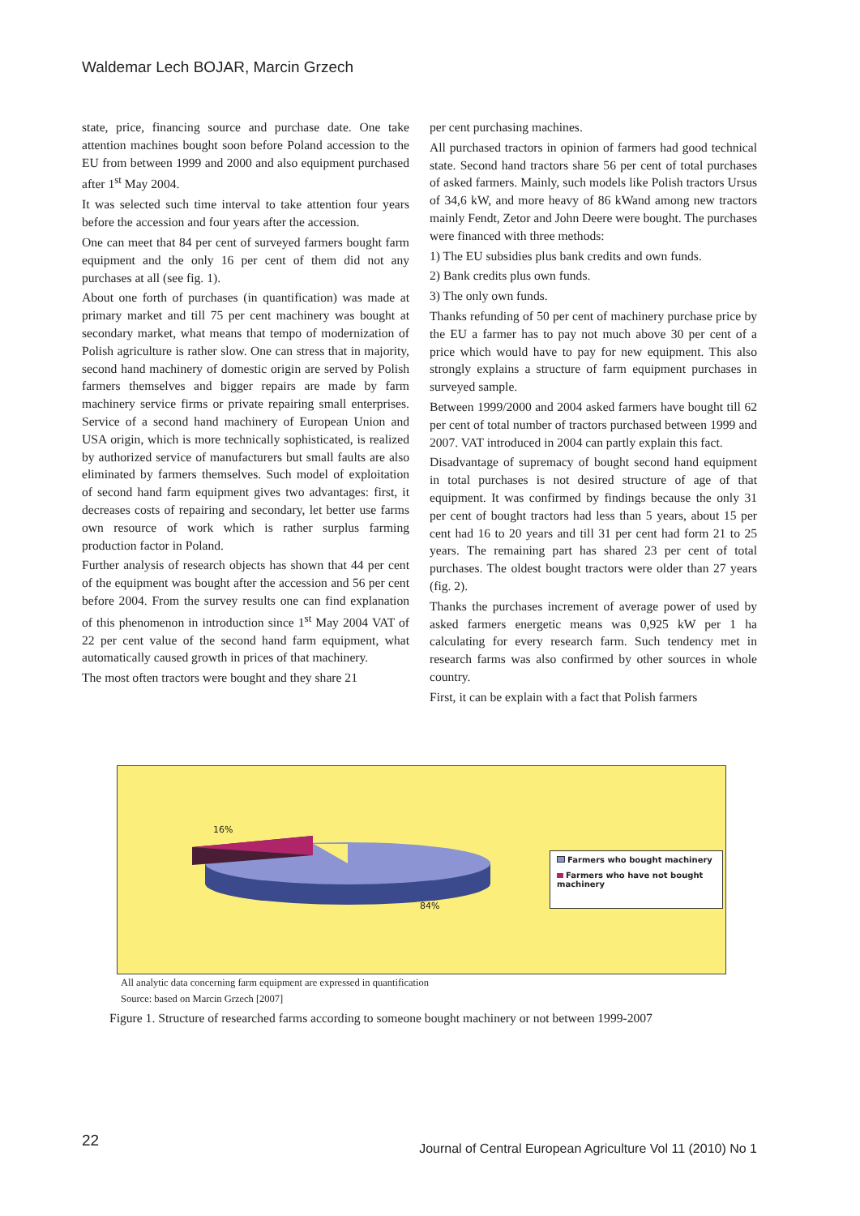Waldemar Lech BOJAR, Marcin Grzech
state, price, financing source and purchase date. One take attention machines bought soon before Poland accession to the EU from between 1999 and 2000 and also equipment purchased after 1<sup>st</sup> May 2004.
It was selected such time interval to take attention four years before the accession and four years after the accession.
One can meet that 84 per cent of surveyed farmers bought farm equipment and the only 16 per cent of them did not any purchases at all (see fig. 1).
About one forth of purchases (in quantification) was made at primary market and till 75 per cent machinery was bought at secondary market, what means that tempo of modernization of Polish agriculture is rather slow. One can stress that in majority, second hand machinery of domestic origin are served by Polish farmers themselves and bigger repairs are made by farm machinery service firms or private repairing small enterprises. Service of a second hand machinery of European Union and USA origin, which is more technically sophisticated, is realized by authorized service of manufacturers but small faults are also eliminated by farmers themselves. Such model of exploitation of second hand farm equipment gives two advantages: first, it decreases costs of repairing and secondary, let better use farms own resource of work which is rather surplus farming production factor in Poland.
Further analysis of research objects has shown that 44 per cent of the equipment was bought after the accession and 56 per cent before 2004. From the survey results one can find explanation of this phenomenon in introduction since 1<sup>st</sup> May 2004 VAT of 22 per cent value of the second hand farm equipment, what automatically caused growth in prices of that machinery.
The most often tractors were bought and they share 21
per cent purchasing machines.
All purchased tractors in opinion of farmers had good technical state. Second hand tractors share 56 per cent of total purchases of asked farmers. Mainly, such models like Polish tractors Ursus of 34,6 kW, and more heavy of 86 kWand among new tractors mainly Fendt, Zetor and John Deere were bought. The purchases were financed with three methods:
1) The EU subsidies plus bank credits and own funds.
2) Bank credits plus own funds.
3) The only own funds.
Thanks refunding of 50 per cent of machinery purchase price by the EU a farmer has to pay not much above 30 per cent of a price which would have to pay for new equipment. This also strongly explains a structure of farm equipment purchases in surveyed sample.
Between 1999/2000 and 2004 asked farmers have bought till 62 per cent of total number of tractors purchased between 1999 and 2007. VAT introduced in 2004 can partly explain this fact.
Disadvantage of supremacy of bought second hand equipment in total purchases is not desired structure of age of that equipment. It was confirmed by findings because the only 31 per cent of bought tractors had less than 5 years, about 15 per cent had 16 to 20 years and till 31 per cent had form 21 to 25 years. The remaining part has shared 23 per cent of total purchases. The oldest bought tractors were older than 27 years (fig. 2).
Thanks the purchases increment of average power of used by asked farmers energetic means was 0,925 kW per 1 ha calculating for every research farm. Such tendency met in research farms was also confirmed by other sources in whole country.
First, it can be explain with a fact that Polish farmers
16%
84%
Farmers who bought machinery
Farmers who have not bought machinery
All analytic data concerning farm equipment are expressed in quantification
Source: based on Marcin Grzech [2007]
Figure 1. Structure of researched farms according to someone bought machinery or not between 1999-2007
22
Journal of Central European Agriculture Vol 11 (2010) No 1